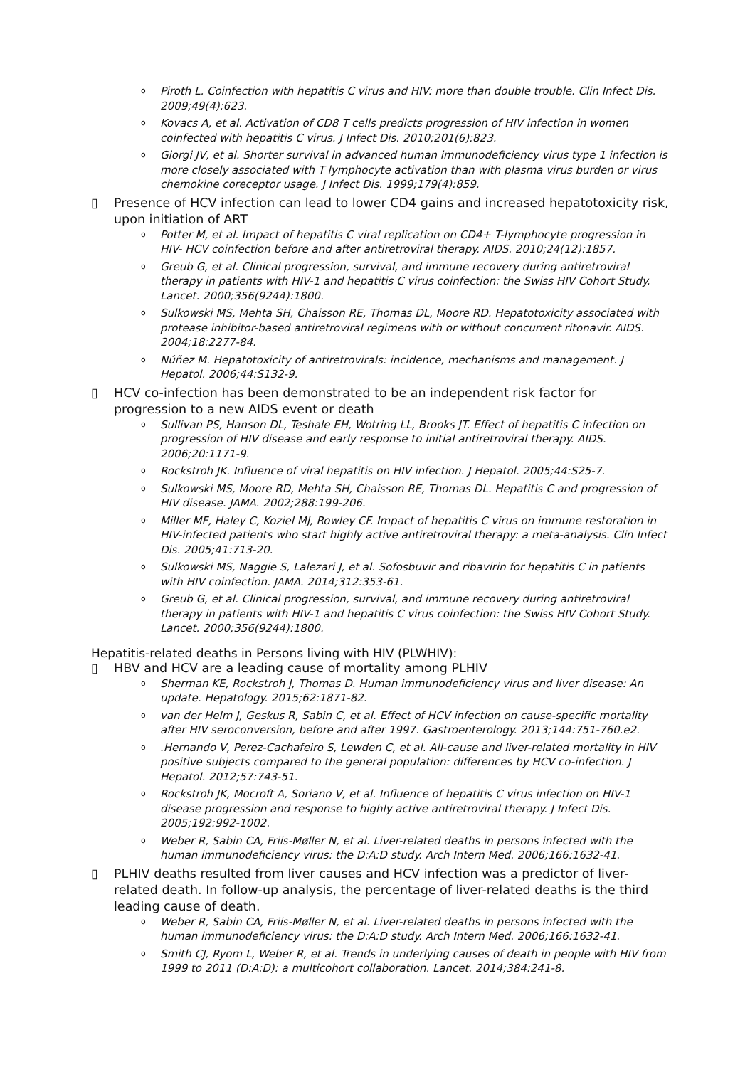o Piroth L. Coinfection with hepatitis C virus and HIV: more than double trouble. Clin Infect Dis. 2009;49(4):623.
o Kovacs A, et al. Activation of CD8 T cells predicts progression of HIV infection in women coinfected with hepatitis C virus. J Infect Dis. 2010;201(6):823.
o Giorgi JV, et al. Shorter survival in advanced human immunodeficiency virus type 1 infection is more closely associated with T lymphocyte activation than with plasma virus burden or virus chemokine coreceptor usage. J Infect Dis. 1999;179(4):859.
▯ Presence of HCV infection can lead to lower CD4 gains and increased hepatotoxicity risk, upon initiation of ART
o Potter M, et al. Impact of hepatitis C viral replication on CD4+ T-lymphocyte progression in HIV- HCV coinfection before and after antiretroviral therapy. AIDS. 2010;24(12):1857.
o Greub G, et al. Clinical progression, survival, and immune recovery during antiretroviral therapy in patients with HIV-1 and hepatitis C virus coinfection: the Swiss HIV Cohort Study. Lancet. 2000;356(9244):1800.
o Sulkowski MS, Mehta SH, Chaisson RE, Thomas DL, Moore RD. Hepatotoxicity associated with protease inhibitor-based antiretroviral regimens with or without concurrent ritonavir. AIDS. 2004;18:2277-84.
o Núñez M. Hepatotoxicity of antiretrovirals: incidence, mechanisms and management. J Hepatol. 2006;44:S132-9.
▯ HCV co-infection has been demonstrated to be an independent risk factor for progression to a new AIDS event or death
o Sullivan PS, Hanson DL, Teshale EH, Wotring LL, Brooks JT. Effect of hepatitis C infection on progression of HIV disease and early response to initial antiretroviral therapy. AIDS. 2006;20:1171-9.
o Rockstroh JK. Influence of viral hepatitis on HIV infection. J Hepatol. 2005;44:S25-7.
o Sulkowski MS, Moore RD, Mehta SH, Chaisson RE, Thomas DL. Hepatitis C and progression of HIV disease. JAMA. 2002;288:199-206.
o Miller MF, Haley C, Koziel MJ, Rowley CF. Impact of hepatitis C virus on immune restoration in HIV-infected patients who start highly active antiretroviral therapy: a meta-analysis. Clin Infect Dis. 2005;41:713-20.
o Sulkowski MS, Naggie S, Lalezari J, et al. Sofosbuvir and ribavirin for hepatitis C in patients with HIV coinfection. JAMA. 2014;312:353-61.
o Greub G, et al. Clinical progression, survival, and immune recovery during antiretroviral therapy in patients with HIV-1 and hepatitis C virus coinfection: the Swiss HIV Cohort Study. Lancet. 2000;356(9244):1800.
Hepatitis-related deaths in Persons living with HIV (PLWHIV):
▯ HBV and HCV are a leading cause of mortality among PLHIV
o Sherman KE, Rockstroh J, Thomas D. Human immunodeficiency virus and liver disease: An update. Hepatology. 2015;62:1871-82.
o van der Helm J, Geskus R, Sabin C, et al. Effect of HCV infection on cause-specific mortality after HIV seroconversion, before and after 1997. Gastroenterology. 2013;144:751-760.e2.
o.Hernando V, Perez-Cachafeiro S, Lewden C, et al. All-cause and liver-related mortality in HIV positive subjects compared to the general population: differences by HCV co-infection. J Hepatol. 2012;57:743-51.
o Rockstroh JK, Mocroft A, Soriano V, et al. Influence of hepatitis C virus infection on HIV-1 disease progression and response to highly active antiretroviral therapy. J Infect Dis. 2005;192:992-1002.
o Weber R, Sabin CA, Friis-Møller N, et al. Liver-related deaths in persons infected with the human immunodeficiency virus: the D:A:D study. Arch Intern Med. 2006;166:1632-41.
▯ PLHIV deaths resulted from liver causes and HCV infection was a predictor of liver-related death. In follow-up analysis, the percentage of liver-related deaths is the third leading cause of death.
o Weber R, Sabin CA, Friis-Møller N, et al. Liver-related deaths in persons infected with the human immunodeficiency virus: the D:A:D study. Arch Intern Med. 2006;166:1632-41.
o Smith CJ, Ryom L, Weber R, et al. Trends in underlying causes of death in people with HIV from 1999 to 2011 (D:A:D): a multicohort collaboration. Lancet. 2014;384:241-8.